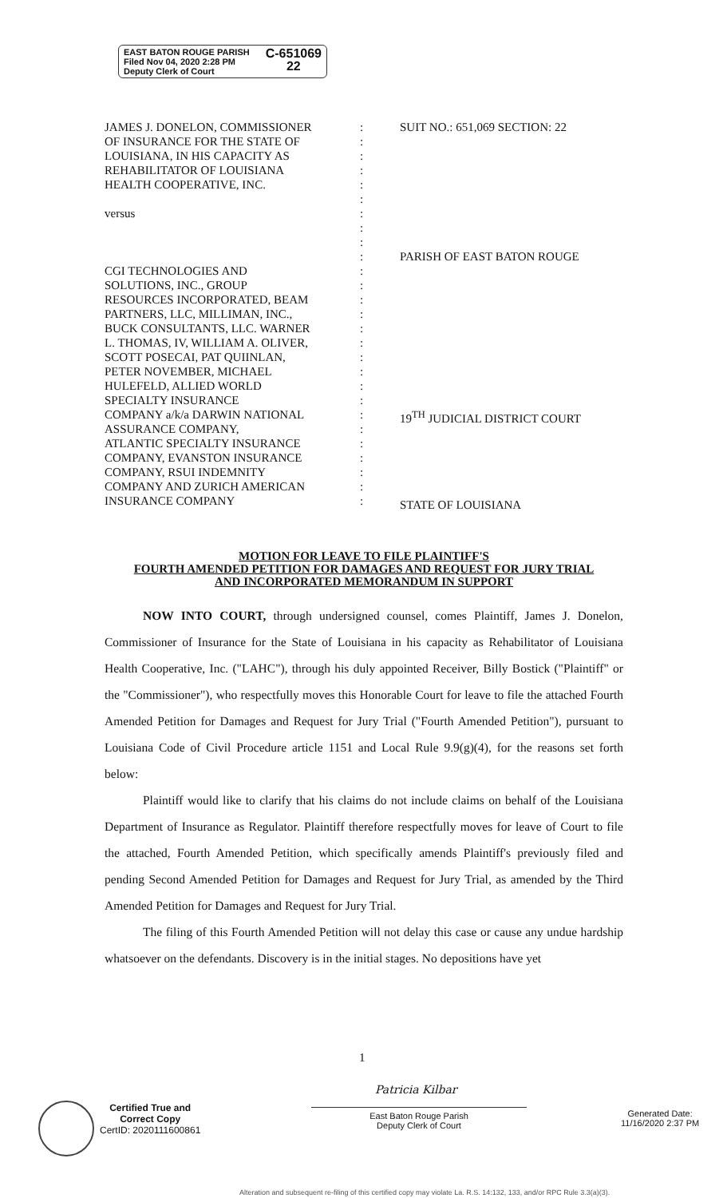EAST BATON ROUGE PARISH
Filed Nov 04, 2020 2:28 PM
Deputy Clerk of Court
C-651069
22
JAMES J. DONELON, COMMISSIONER
OF INSURANCE FOR THE STATE OF
LOUISIANA, IN HIS CAPACITY AS
REHABILITATOR OF LOUISIANA
HEALTH COOPERATIVE, INC.
versus
CGI TECHNOLOGIES AND
SOLUTIONS, INC., GROUP
RESOURCES INCORPORATED, BEAM
PARTNERS, LLC, MILLIMAN, INC.,
BUCK CONSULTANTS, LLC. WARNER
L. THOMAS, IV, WILLIAM A. OLIVER,
SCOTT POSECAI, PAT QUIINLAN,
PETER NOVEMBER, MICHAEL
HULEFELD, ALLIED WORLD
SPECIALTY INSURANCE
COMPANY a/k/a DARWIN NATIONAL
ASSURANCE COMPANY,
ATLANTIC SPECIALTY INSURANCE
COMPANY, EVANSTON INSURANCE
COMPANY, RSUI INDEMNITY
COMPANY AND ZURICH AMERICAN
INSURANCE COMPANY
:
:
:
:
:
:
:
:
:
:
:
:
:
:
:
:
:
:
:
:
:
:
:
:
:
:
:
SUIT NO.: 651,069 SECTION: 22
PARISH OF EAST BATON ROUGE
19<sup>TH</sup> JUDICIAL DISTRICT COURT
STATE OF LOUISIANA
MOTION FOR LEAVE TO FILE PLAINTIFF'S
FOURTH AMENDED PETITION FOR DAMAGES AND REQUEST FOR JURY TRIAL
AND INCORPORATED MEMORANDUM IN SUPPORT
NOW INTO COURT, through undersigned counsel, comes Plaintiff, James J. Donelon, Commissioner of Insurance for the State of Louisiana in his capacity as Rehabilitator of Louisiana Health Cooperative, Inc. ("LAHC"), through his duly appointed Receiver, Billy Bostick ("Plaintiff" or the "Commissioner"), who respectfully moves this Honorable Court for leave to file the attached Fourth Amended Petition for Damages and Request for Jury Trial ("Fourth Amended Petition"), pursuant to Louisiana Code of Civil Procedure article 1151 and Local Rule 9.9(g)(4), for the reasons set forth below:
Plaintiff would like to clarify that his claims do not include claims on behalf of the Louisiana Department of Insurance as Regulator. Plaintiff therefore respectfully moves for leave of Court to file the attached, Fourth Amended Petition, which specifically amends Plaintiff's previously filed and pending Second Amended Petition for Damages and Request for Jury Trial, as amended by the Third Amended Petition for Damages and Request for Jury Trial.
The filing of this Fourth Amended Petition will not delay this case or cause any undue hardship whatsoever on the defendants. Discovery is in the initial stages. No depositions have yet
1
Certified True and
Correct Copy
CertID: 2020111600861
Patricia Kilbar
East Baton Rouge Parish
Deputy Clerk of Court
Generated Date:
11/16/2020 2:37 PM
Alteration and subsequent re-filing of this certified copy may violate La. R.S. 14:132, 133, and/or RPC Rule 3.3(a)(3).